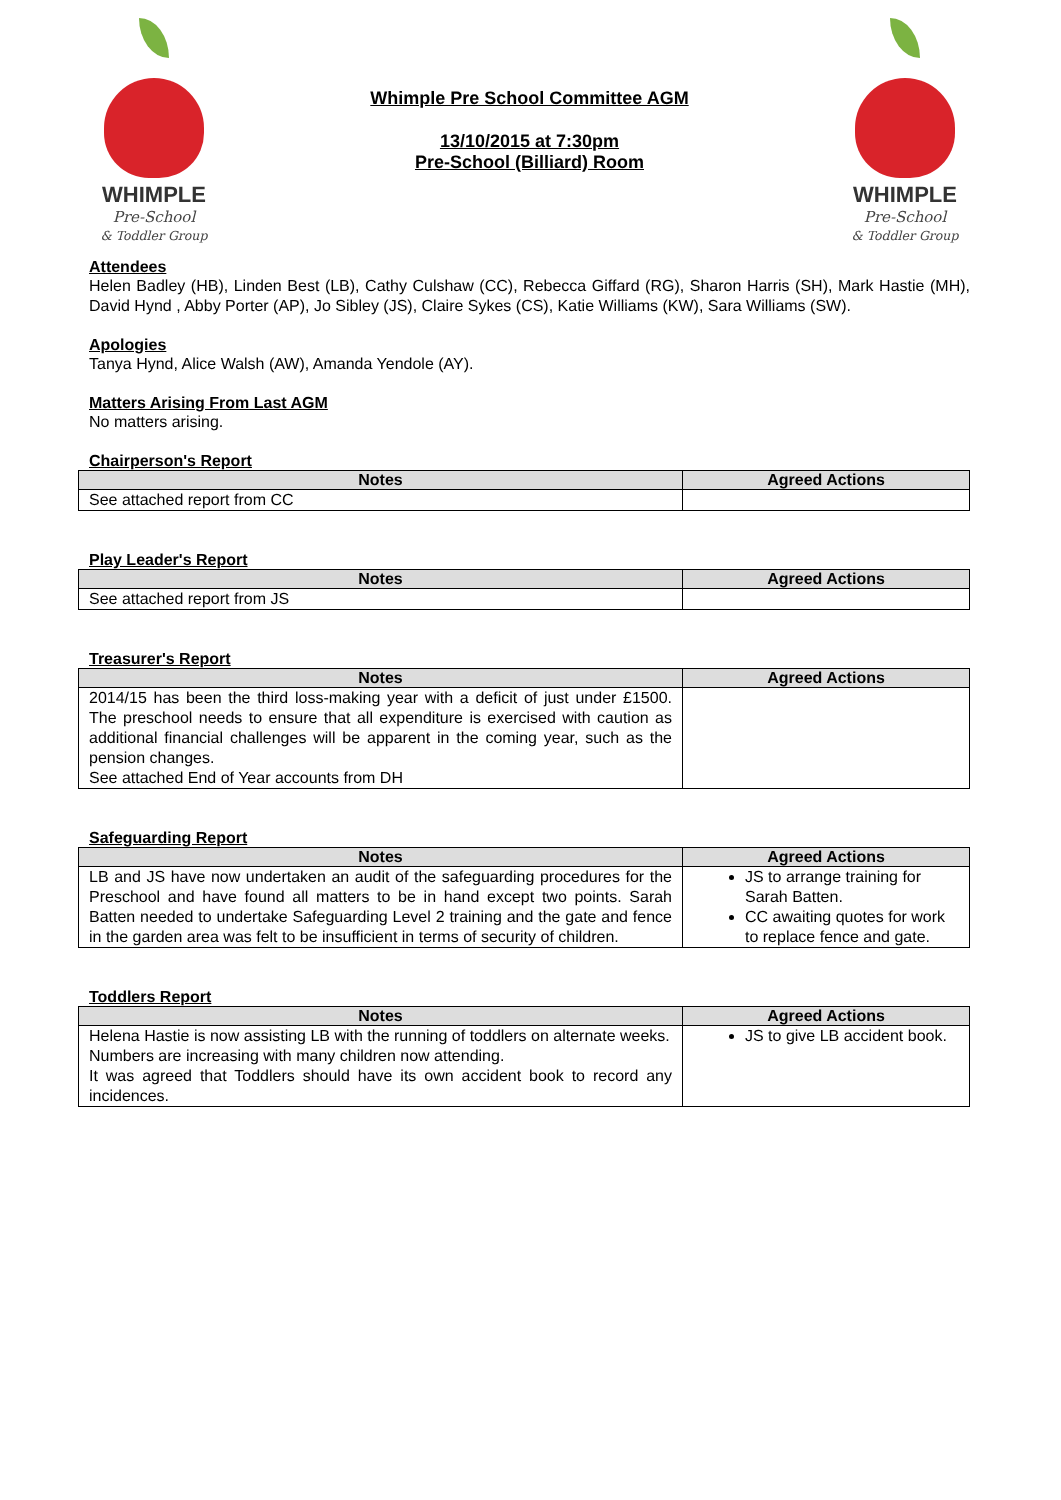WHIMPLE
Pre-School
& Toddler Group
Whimple Pre School Committee AGM
13/10/2015 at 7:30pm
Pre-School (Billiard) Room
WHIMPLE
Pre-School
& Toddler Group
Attendees
Helen Badley (HB), Linden Best (LB), Cathy Culshaw (CC), Rebecca Giffard (RG), Sharon Harris (SH), Mark Hastie (MH), David Hynd , Abby Porter (AP), Jo Sibley (JS), Claire Sykes (CS), Katie Williams (KW), Sara Williams (SW).
Apologies
Tanya Hynd, Alice Walsh (AW), Amanda Yendole (AY).
Matters Arising From Last AGM
No matters arising.
Chairperson's Report
| Notes | Agreed Actions |
| --- | --- |
| See attached report from CC | |
Play Leader's Report
| Notes | Agreed Actions |
| --- | --- |
| See attached report from JS | |
Treasurer's Report
| Notes | Agreed Actions |
| --- | --- |
| 2014/15 has been the third loss-making year with a deficit of just under £1500. The preschool needs to ensure that all expenditure is exercised with caution as additional financial challenges will be apparent in the coming year, such as the pension changes. See attached End of Year accounts from DH | |
Safeguarding Report
| Notes | Agreed Actions |
| --- | --- |
| LB and JS have now undertaken an audit of the safeguarding procedures for the Preschool and have found all matters to be in hand except two points. Sarah Batten needed to undertake Safeguarding Level 2 training and the gate and fence in the garden area was felt to be insufficient in terms of security of children. | JS to arrange training for Sarah Batten. CC awaiting quotes for work to replace fence and gate. |
Toddlers Report
| Notes | Agreed Actions |
| --- | --- |
| Helena Hastie is now assisting LB with the running of toddlers on alternate weeks. Numbers are increasing with many children now attending. It was agreed that Toddlers should have its own accident book to record any incidences. | JS to give LB accident book. |